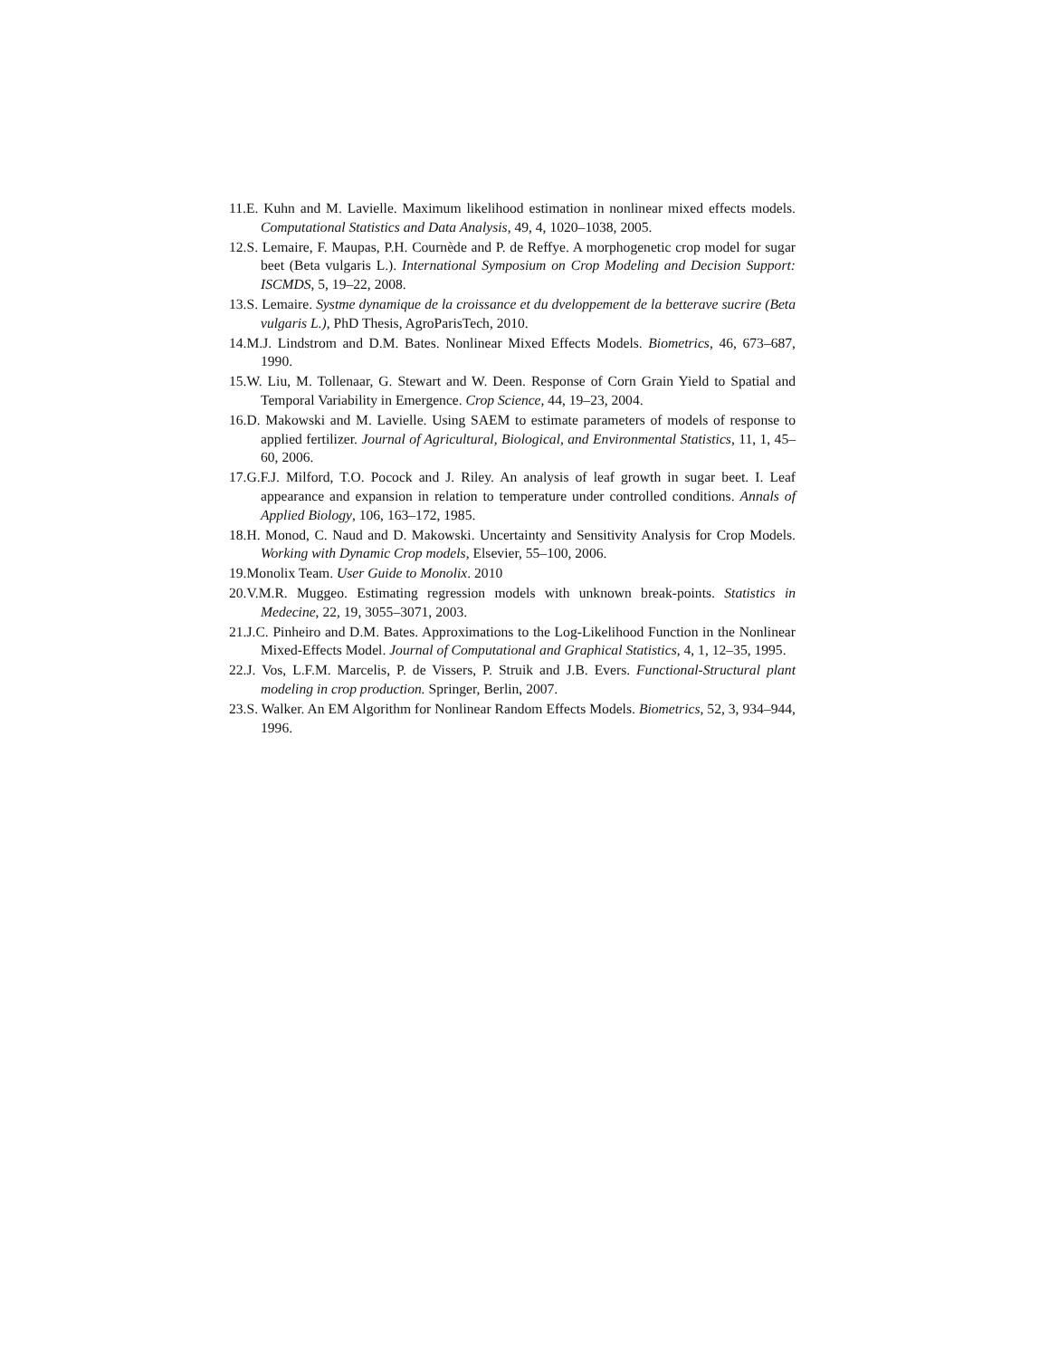11.E. Kuhn and M. Lavielle. Maximum likelihood estimation in nonlinear mixed effects models. Computational Statistics and Data Analysis, 49, 4, 1020–1038, 2005.
12.S. Lemaire, F. Maupas, P.H. Cournède and P. de Reffye. A morphogenetic crop model for sugar beet (Beta vulgaris L.). International Symposium on Crop Modeling and Decision Support: ISCMDS, 5, 19–22, 2008.
13.S. Lemaire. Systme dynamique de la croissance et du dveloppement de la betterave sucrire (Beta vulgaris L.), PhD Thesis, AgroParisTech, 2010.
14.M.J. Lindstrom and D.M. Bates. Nonlinear Mixed Effects Models. Biometrics, 46, 673–687, 1990.
15.W. Liu, M. Tollenaar, G. Stewart and W. Deen. Response of Corn Grain Yield to Spatial and Temporal Variability in Emergence. Crop Science, 44, 19–23, 2004.
16.D. Makowski and M. Lavielle. Using SAEM to estimate parameters of models of response to applied fertilizer. Journal of Agricultural, Biological, and Environmental Statistics, 11, 1, 45–60, 2006.
17.G.F.J. Milford, T.O. Pocock and J. Riley. An analysis of leaf growth in sugar beet. I. Leaf appearance and expansion in relation to temperature under controlled conditions. Annals of Applied Biology, 106, 163–172, 1985.
18.H. Monod, C. Naud and D. Makowski. Uncertainty and Sensitivity Analysis for Crop Models. Working with Dynamic Crop models, Elsevier, 55–100, 2006.
19.Monolix Team. User Guide to Monolix. 2010
20.V.M.R. Muggeo. Estimating regression models with unknown break-points. Statistics in Medecine, 22, 19, 3055–3071, 2003.
21.J.C. Pinheiro and D.M. Bates. Approximations to the Log-Likelihood Function in the Nonlinear Mixed-Effects Model. Journal of Computational and Graphical Statistics, 4, 1, 12–35, 1995.
22.J. Vos, L.F.M. Marcelis, P. de Vissers, P. Struik and J.B. Evers. Functional-Structural plant modeling in crop production. Springer, Berlin, 2007.
23.S. Walker. An EM Algorithm for Nonlinear Random Effects Models. Biometrics, 52, 3, 934–944, 1996.